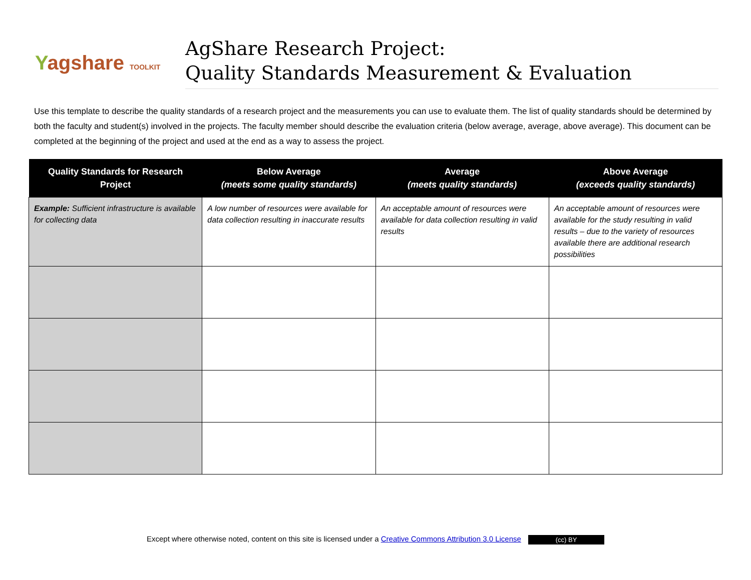Yagshare TOOLKIT
AgShare Research Project:
Quality Standards Measurement & Evaluation
Use this template to describe the quality standards of a research project and the measurements you can use to evaluate them. The list of quality standards should be determined by both the faculty and student(s) involved in the projects. The faculty member should describe the evaluation criteria (below average, average, above average). This document can be completed at the beginning of the project and used at the end as a way to assess the project.
| Quality Standards for Research Project | Below Average (meets some quality standards) | Average (meets quality standards) | Above Average (exceeds quality standards) |
| --- | --- | --- | --- |
| Example: Sufficient infrastructure is available for collecting data | A low number of resources were available for data collection resulting in inaccurate results | An acceptable amount of resources were available for data collection resulting in valid results | An acceptable amount of resources were available for the study resulting in valid results – due to the variety of resources available there are additional research possibilities |
Except where otherwise noted, content on this site is licensed under a Creative Commons Attribution 3.0 License (cc) BY